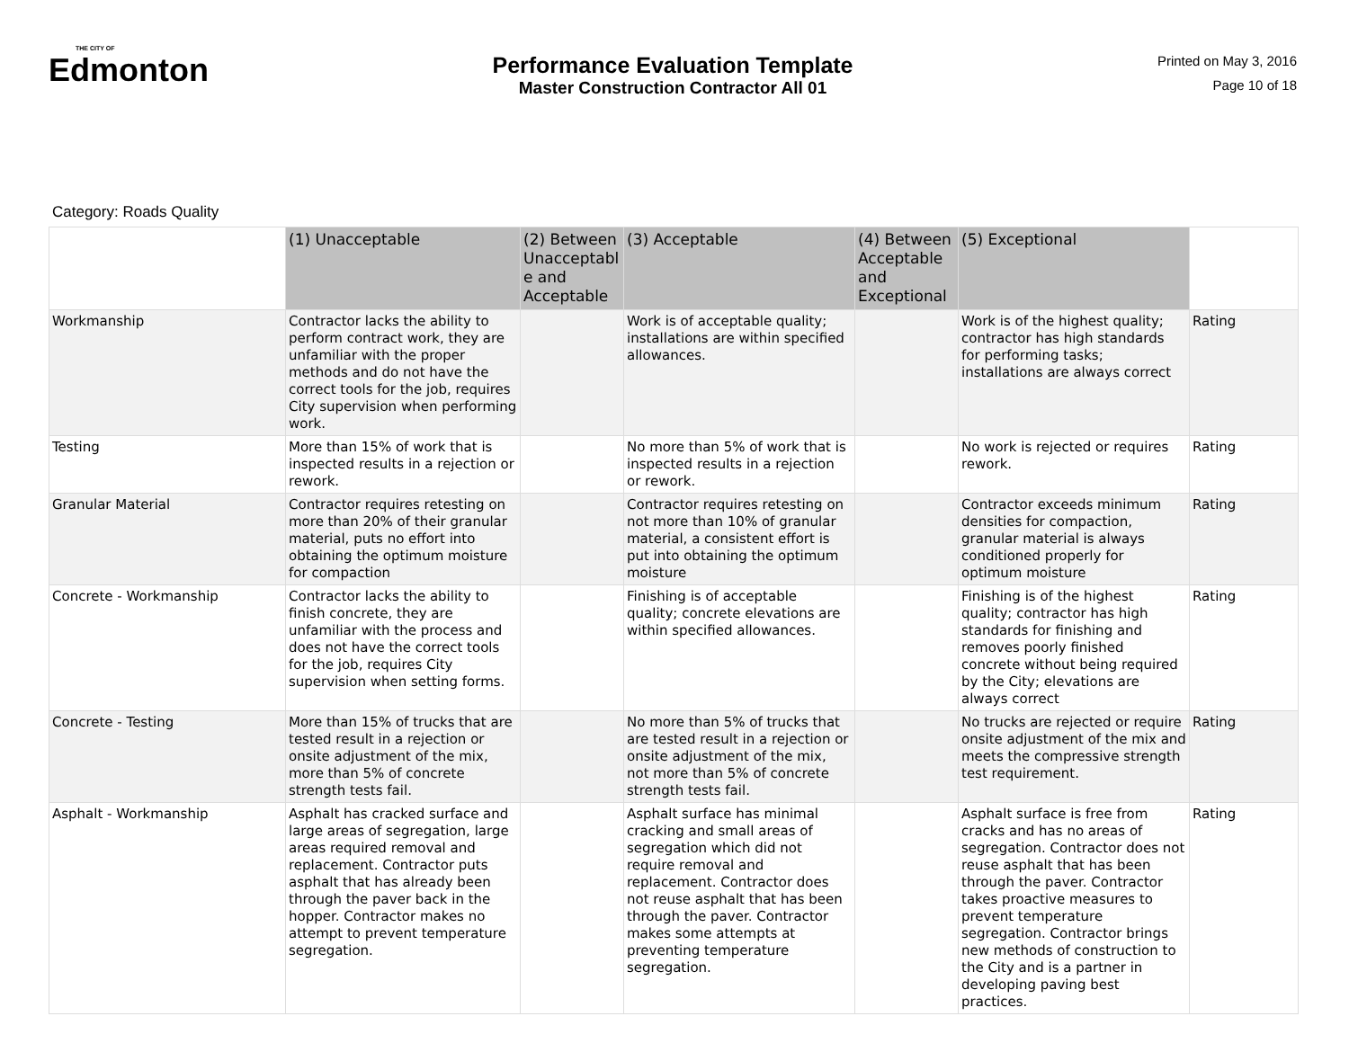THE CITY OF
Edmonton
Performance Evaluation Template
Master Construction Contractor All 01
Printed on May 3, 2016
Page 10 of 18
Category: Roads Quality
| | (1) Unacceptable | (2) Between Unacceptabl e and Acceptable | (3) Acceptable | (4) Between Acceptable and Exceptional | (5) Exceptional | |
| --- | --- | --- | --- | --- | --- | --- |
| Workmanship | Contractor lacks the ability to perform contract work, they are unfamiliar with the proper methods and do not have the correct tools for the job, requires City supervision when performing work. | | Work is of acceptable quality; installations are within specified allowances. | | Work is of the highest quality; contractor has high standards for performing tasks; installations are always correct | Rating |
| Testing | More than 15% of work that is inspected results in a rejection or rework. | | No more than 5% of work that is inspected results in a rejection or rework. | | No work is rejected or requires rework. | Rating |
| Granular Material | Contractor requires retesting on more than 20% of their granular material, puts no effort into obtaining the optimum moisture for compaction | | Contractor requires retesting on not more than 10% of granular material, a consistent effort is put into obtaining the optimum moisture | | Contractor exceeds minimum densities for compaction, granular material is always conditioned properly for optimum moisture | Rating |
| Concrete - Workmanship | Contractor lacks the ability to finish concrete, they are unfamiliar with the process and does not have the correct tools for the job, requires City supervision when setting forms. | | Finishing is of acceptable quality; concrete elevations are within specified allowances. | | Finishing is of the highest quality; contractor has high standards for finishing and removes poorly finished concrete without being required by the City; elevations are always correct | Rating |
| Concrete - Testing | More than 15% of trucks that are tested result in a rejection or onsite adjustment of the mix, more than 5% of concrete strength tests fail. | | No more than 5% of trucks that are tested result in a rejection or onsite adjustment of the mix, not more than 5% of concrete strength tests fail. | | No trucks are rejected or require onsite adjustment of the mix and meets the compressive strength test requirement. | Rating |
| Asphalt - Workmanship | Asphalt has cracked surface and large areas of segregation, large areas required removal and replacement. Contractor puts asphalt that has already been through the paver back in the hopper. Contractor makes no attempt to prevent temperature segregation. | | Asphalt surface has minimal cracking and small areas of segregation which did not require removal and replacement. Contractor does not reuse asphalt that has been through the paver. Contractor makes some attempts at preventing temperature segregation. | | Asphalt surface is free from cracks and has no areas of segregation. Contractor does not reuse asphalt that has been through the paver. Contractor takes proactive measures to prevent temperature segregation. Contractor brings new methods of construction to the City and is a partner in developing paving best practices. | Rating |